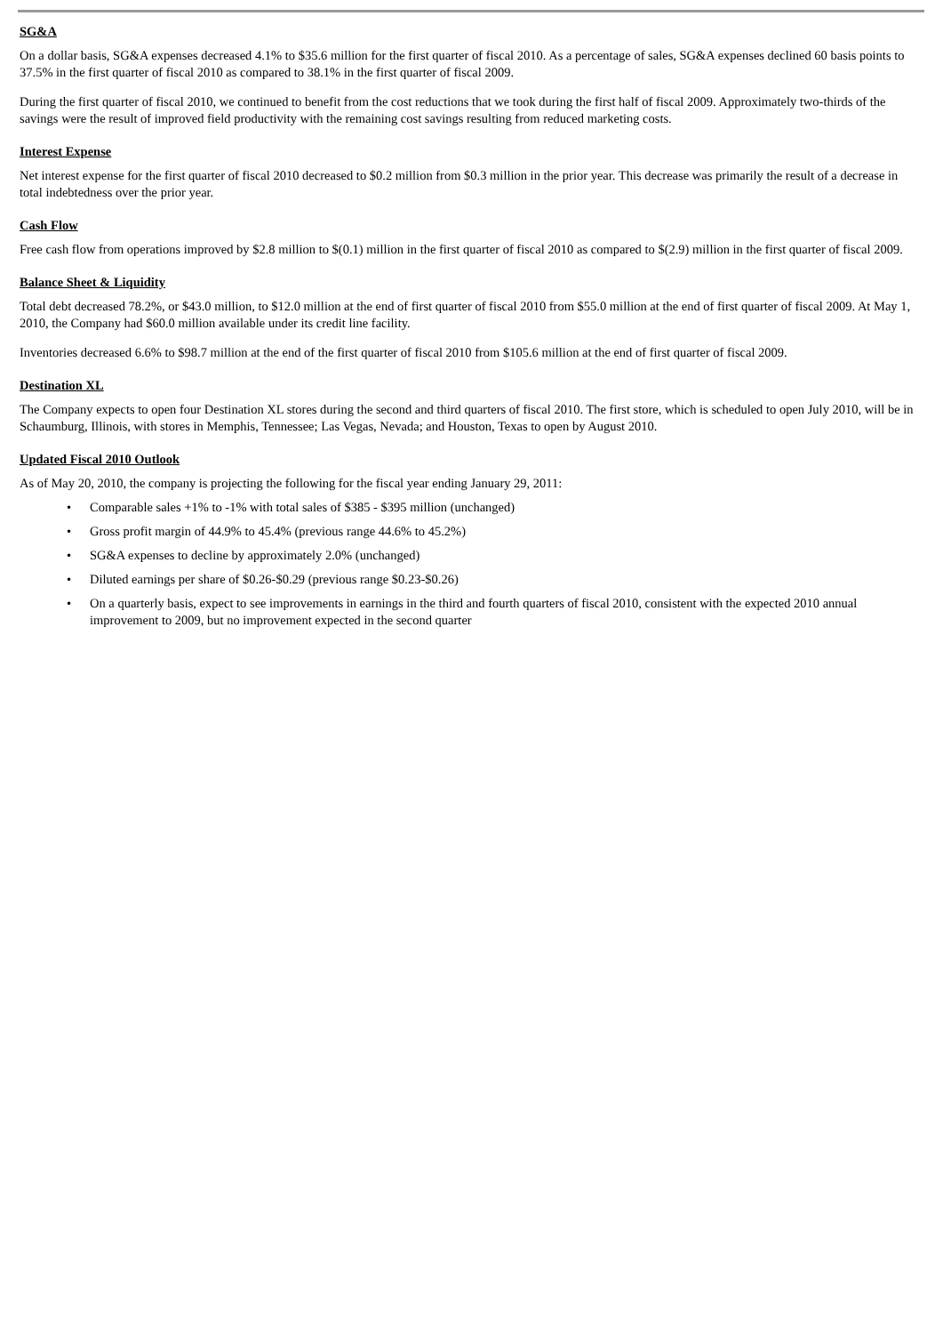SG&A
On a dollar basis, SG&A expenses decreased 4.1% to $35.6 million for the first quarter of fiscal 2010. As a percentage of sales, SG&A expenses declined 60 basis points to 37.5% in the first quarter of fiscal 2010 as compared to 38.1% in the first quarter of fiscal 2009.
During the first quarter of fiscal 2010, we continued to benefit from the cost reductions that we took during the first half of fiscal 2009. Approximately two-thirds of the savings were the result of improved field productivity with the remaining cost savings resulting from reduced marketing costs.
Interest Expense
Net interest expense for the first quarter of fiscal 2010 decreased to $0.2 million from $0.3 million in the prior year. This decrease was primarily the result of a decrease in total indebtedness over the prior year.
Cash Flow
Free cash flow from operations improved by $2.8 million to $(0.1) million in the first quarter of fiscal 2010 as compared to $(2.9) million in the first quarter of fiscal 2009.
Balance Sheet & Liquidity
Total debt decreased 78.2%, or $43.0 million, to $12.0 million at the end of first quarter of fiscal 2010 from $55.0 million at the end of first quarter of fiscal 2009. At May 1, 2010, the Company had $60.0 million available under its credit line facility.
Inventories decreased 6.6% to $98.7 million at the end of the first quarter of fiscal 2010 from $105.6 million at the end of first quarter of fiscal 2009.
Destination XL
The Company expects to open four Destination XL stores during the second and third quarters of fiscal 2010. The first store, which is scheduled to open July 2010, will be in Schaumburg, Illinois, with stores in Memphis, Tennessee; Las Vegas, Nevada; and Houston, Texas to open by August 2010.
Updated Fiscal 2010 Outlook
As of May 20, 2010, the company is projecting the following for the fiscal year ending January 29, 2011:
• Comparable sales +1% to -1% with total sales of $385 - $395 million (unchanged)
• Gross profit margin of 44.9% to 45.4% (previous range 44.6% to 45.2%)
• SG&A expenses to decline by approximately 2.0% (unchanged)
• Diluted earnings per share of $0.26-$0.29 (previous range $0.23-$0.26)
• On a quarterly basis, expect to see improvements in earnings in the third and fourth quarters of fiscal 2010, consistent with the expected 2010 annual improvement to 2009, but no improvement expected in the second quarter